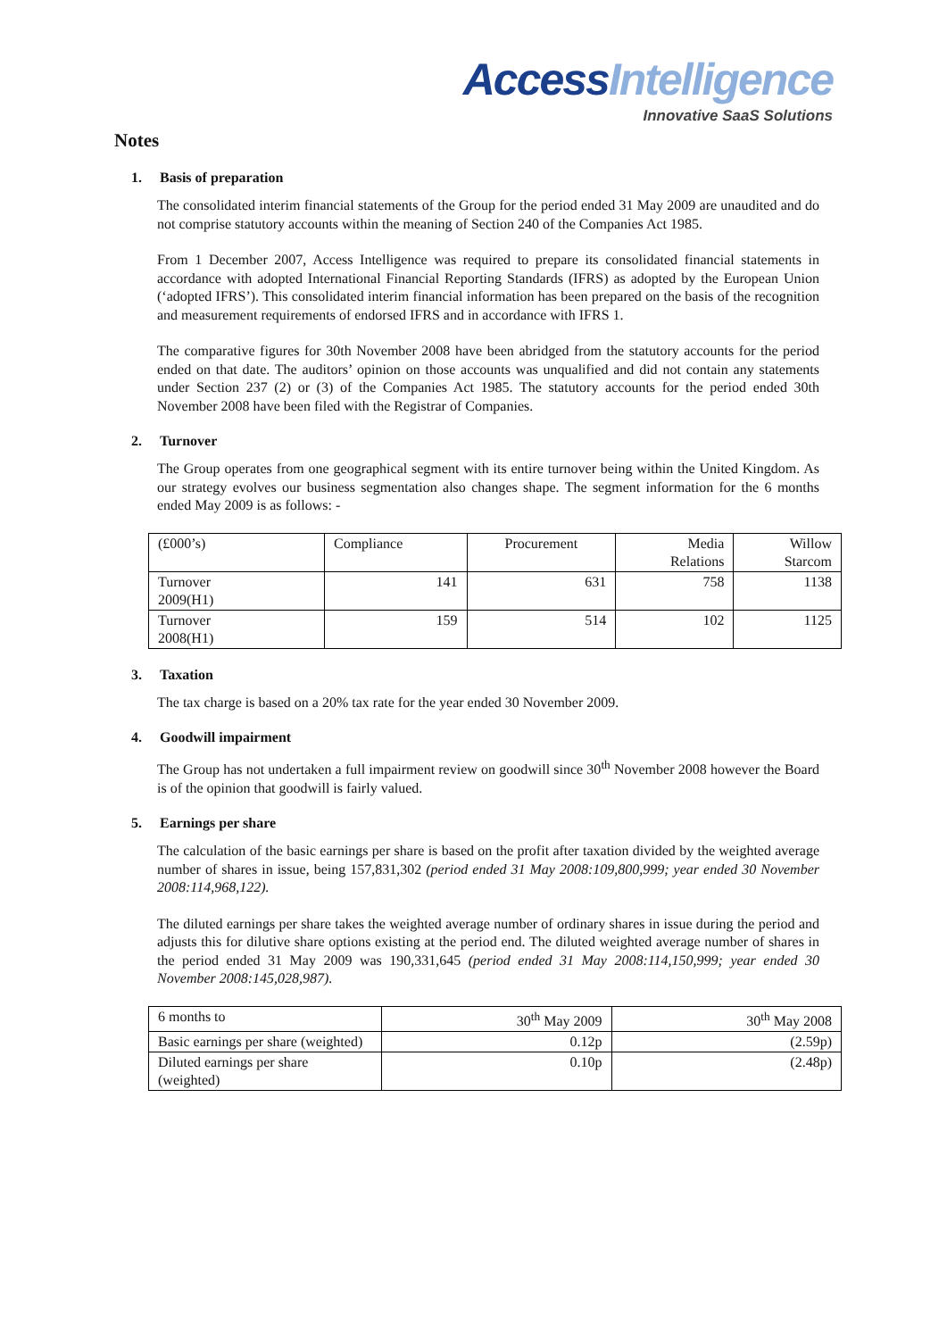Access Intelligence
Innovative SaaS Solutions
Notes
1. Basis of preparation
The consolidated interim financial statements of the Group for the period ended 31 May 2009 are unaudited and do not comprise statutory accounts within the meaning of Section 240 of the Companies Act 1985.
From 1 December 2007, Access Intelligence was required to prepare its consolidated financial statements in accordance with adopted International Financial Reporting Standards (IFRS) as adopted by the European Union (‘adopted IFRS’). This consolidated interim financial information has been prepared on the basis of the recognition and measurement requirements of endorsed IFRS and in accordance with IFRS 1.
The comparative figures for 30th November 2008 have been abridged from the statutory accounts for the period ended on that date. The auditors’ opinion on those accounts was unqualified and did not contain any statements under Section 237 (2) or (3) of the Companies Act 1985. The statutory accounts for the period ended 30th November 2008 have been filed with the Registrar of Companies.
2. Turnover
The Group operates from one geographical segment with its entire turnover being within the United Kingdom. As our strategy evolves our business segmentation also changes shape. The segment information for the 6 months ended May 2009 is as follows: -
| (£000’s) | Compliance | Procurement | Media Relations | Willow Starcom |
| Turnover 2009(H1) | 141 | 631 | 758 | 1138 |
| Turnover 2008(H1) | 159 | 514 | 102 | 1125 |
3. Taxation
The tax charge is based on a 20% tax rate for the year ended 30 November 2009.
4. Goodwill impairment
The Group has not undertaken a full impairment review on goodwill since 30<sup>th</sup> November 2008 however the Board is of the opinion that goodwill is fairly valued.
5. Earnings per share
The calculation of the basic earnings per share is based on the profit after taxation divided by the weighted average number of shares in issue, being 157,831,302 (period ended 31 May 2008:109,800,999; year ended 30 November 2008:114,968,122).
The diluted earnings per share takes the weighted average number of ordinary shares in issue during the period and adjusts this for dilutive share options existing at the period end. The diluted weighted average number of shares in the period ended 31 May 2009 was 190,331,645 (period ended 31 May 2008:114,150,999; year ended 30 November 2008:145,028,987).
| 6 months to | 30<sup>th</sup> May 2009 | 30<sup>th</sup> May 2008 |
| Basic earnings per share (weighted) | 0.12p | (2.59p) |
| Diluted earnings per share (weighted) | 0.10p | (2.48p) |